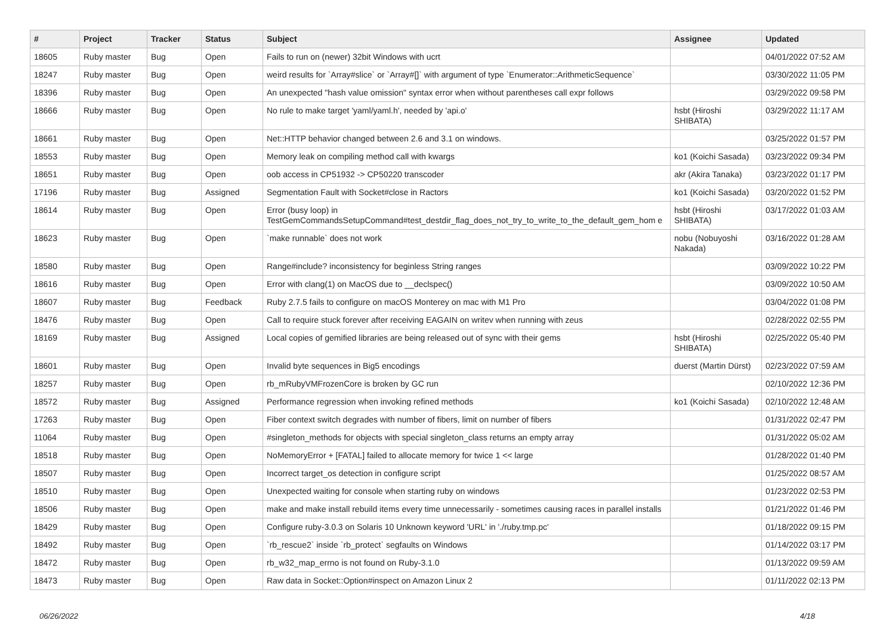| # | Project | Tracker | Status | Subject | Assignee | Updated |
| --- | --- | --- | --- | --- | --- | --- |
| 18605 | Ruby master | Bug | Open | Fails to run on (newer) 32bit Windows with ucrt | | 04/01/2022 07:52 AM |
| 18247 | Ruby master | Bug | Open | weird results for `Array#slice` or `Array#[]` with argument of type `Enumerator::ArithmeticSequence` | | 03/30/2022 11:05 PM |
| 18396 | Ruby master | Bug | Open | An unexpected "hash value omission" syntax error when without parentheses call expr follows | | 03/29/2022 09:58 PM |
| 18666 | Ruby master | Bug | Open | No rule to make target 'yaml/yaml.h', needed by 'api.o' | hsbt (Hiroshi SHIBATA) | 03/29/2022 11:17 AM |
| 18661 | Ruby master | Bug | Open | Net::HTTP behavior changed between 2.6 and 3.1 on windows. | | 03/25/2022 01:57 PM |
| 18553 | Ruby master | Bug | Open | Memory leak on compiling method call with kwargs | ko1 (Koichi Sasada) | 03/23/2022 09:34 PM |
| 18651 | Ruby master | Bug | Open | oob access in CP51932 -> CP50220 transcoder | akr (Akira Tanaka) | 03/23/2022 01:17 PM |
| 17196 | Ruby master | Bug | Assigned | Segmentation Fault with Socket#close in Ractors | ko1 (Koichi Sasada) | 03/20/2022 01:52 PM |
| 18614 | Ruby master | Bug | Open | Error (busy loop) in TestGemCommandsSetupCommand#test_destdir_flag_does_not_try_to_write_to_the_default_gem_hom e | hsbt (Hiroshi SHIBATA) | 03/17/2022 01:03 AM |
| 18623 | Ruby master | Bug | Open | `make runnable` does not work | nobu (Nobuyoshi Nakada) | 03/16/2022 01:28 AM |
| 18580 | Ruby master | Bug | Open | Range#include? inconsistency for beginless String ranges | | 03/09/2022 10:22 PM |
| 18616 | Ruby master | Bug | Open | Error with clang(1) on MacOS due to __declspec() | | 03/09/2022 10:50 AM |
| 18607 | Ruby master | Bug | Feedback | Ruby 2.7.5 fails to configure on macOS Monterey on mac with M1 Pro | | 03/04/2022 01:08 PM |
| 18476 | Ruby master | Bug | Open | Call to require stuck forever after receiving EAGAIN on writev when running with zeus | | 02/28/2022 02:55 PM |
| 18169 | Ruby master | Bug | Assigned | Local copies of gemified libraries are being released out of sync with their gems | hsbt (Hiroshi SHIBATA) | 02/25/2022 05:40 PM |
| 18601 | Ruby master | Bug | Open | Invalid byte sequences in Big5 encodings | duerst (Martin Dürst) | 02/23/2022 07:59 AM |
| 18257 | Ruby master | Bug | Open | rb_mRubyVMFrozenCore is broken by GC run | | 02/10/2022 12:36 PM |
| 18572 | Ruby master | Bug | Assigned | Performance regression when invoking refined methods | ko1 (Koichi Sasada) | 02/10/2022 12:48 AM |
| 17263 | Ruby master | Bug | Open | Fiber context switch degrades with number of fibers, limit on number of fibers | | 01/31/2022 02:47 PM |
| 11064 | Ruby master | Bug | Open | #singleton_methods for objects with special singleton_class returns an empty array | | 01/31/2022 05:02 AM |
| 18518 | Ruby master | Bug | Open | NoMemoryError + [FATAL] failed to allocate memory for twice 1 << large | | 01/28/2022 01:40 PM |
| 18507 | Ruby master | Bug | Open | Incorrect target_os detection in configure script | | 01/25/2022 08:57 AM |
| 18510 | Ruby master | Bug | Open | Unexpected waiting for console when starting ruby on windows | | 01/23/2022 02:53 PM |
| 18506 | Ruby master | Bug | Open | make and make install rebuild items every time unnecessarily - sometimes causing races in parallel installs | | 01/21/2022 01:46 PM |
| 18429 | Ruby master | Bug | Open | Configure ruby-3.0.3 on Solaris 10 Unknown keyword 'URL' in './ruby.tmp.pc' | | 01/18/2022 09:15 PM |
| 18492 | Ruby master | Bug | Open | `rb_rescue2` inside `rb_protect` segfaults on Windows | | 01/14/2022 03:17 PM |
| 18472 | Ruby master | Bug | Open | rb_w32_map_errno is not found on Ruby-3.1.0 | | 01/13/2022 09:59 AM |
| 18473 | Ruby master | Bug | Open | Raw data in Socket::Option#inspect on Amazon Linux 2 | | 01/11/2022 02:13 PM |
06/26/2022 4/18